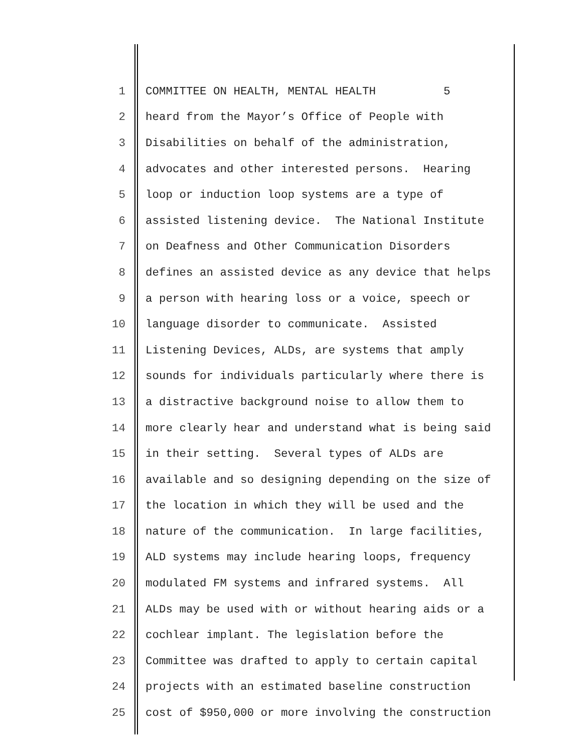1 COMMITTEE ON HEALTH, MENTAL HEALTH 5
2 heard from the Mayor’s Office of People with
3 Disabilities on behalf of the administration,
4 advocates and other interested persons. Hearing
5 loop or induction loop systems are a type of
6 assisted listening device. The National Institute
7 on Deafness and Other Communication Disorders
8 defines an assisted device as any device that helps
9 a person with hearing loss or a voice, speech or
10 language disorder to communicate. Assisted
11 Listening Devices, ALDs, are systems that amply
12 sounds for individuals particularly where there is
13 a distractive background noise to allow them to
14 more clearly hear and understand what is being said
15 in their setting. Several types of ALDs are
16 available and so designing depending on the size of
17 the location in which they will be used and the
18 nature of the communication. In large facilities,
19 ALD systems may include hearing loops, frequency
20 modulated FM systems and infrared systems. All
21 ALDs may be used with or without hearing aids or a
22 cochlear implant. The legislation before the
23 Committee was drafted to apply to certain capital
24 projects with an estimated baseline construction
25 cost of $950,000 or more involving the construction